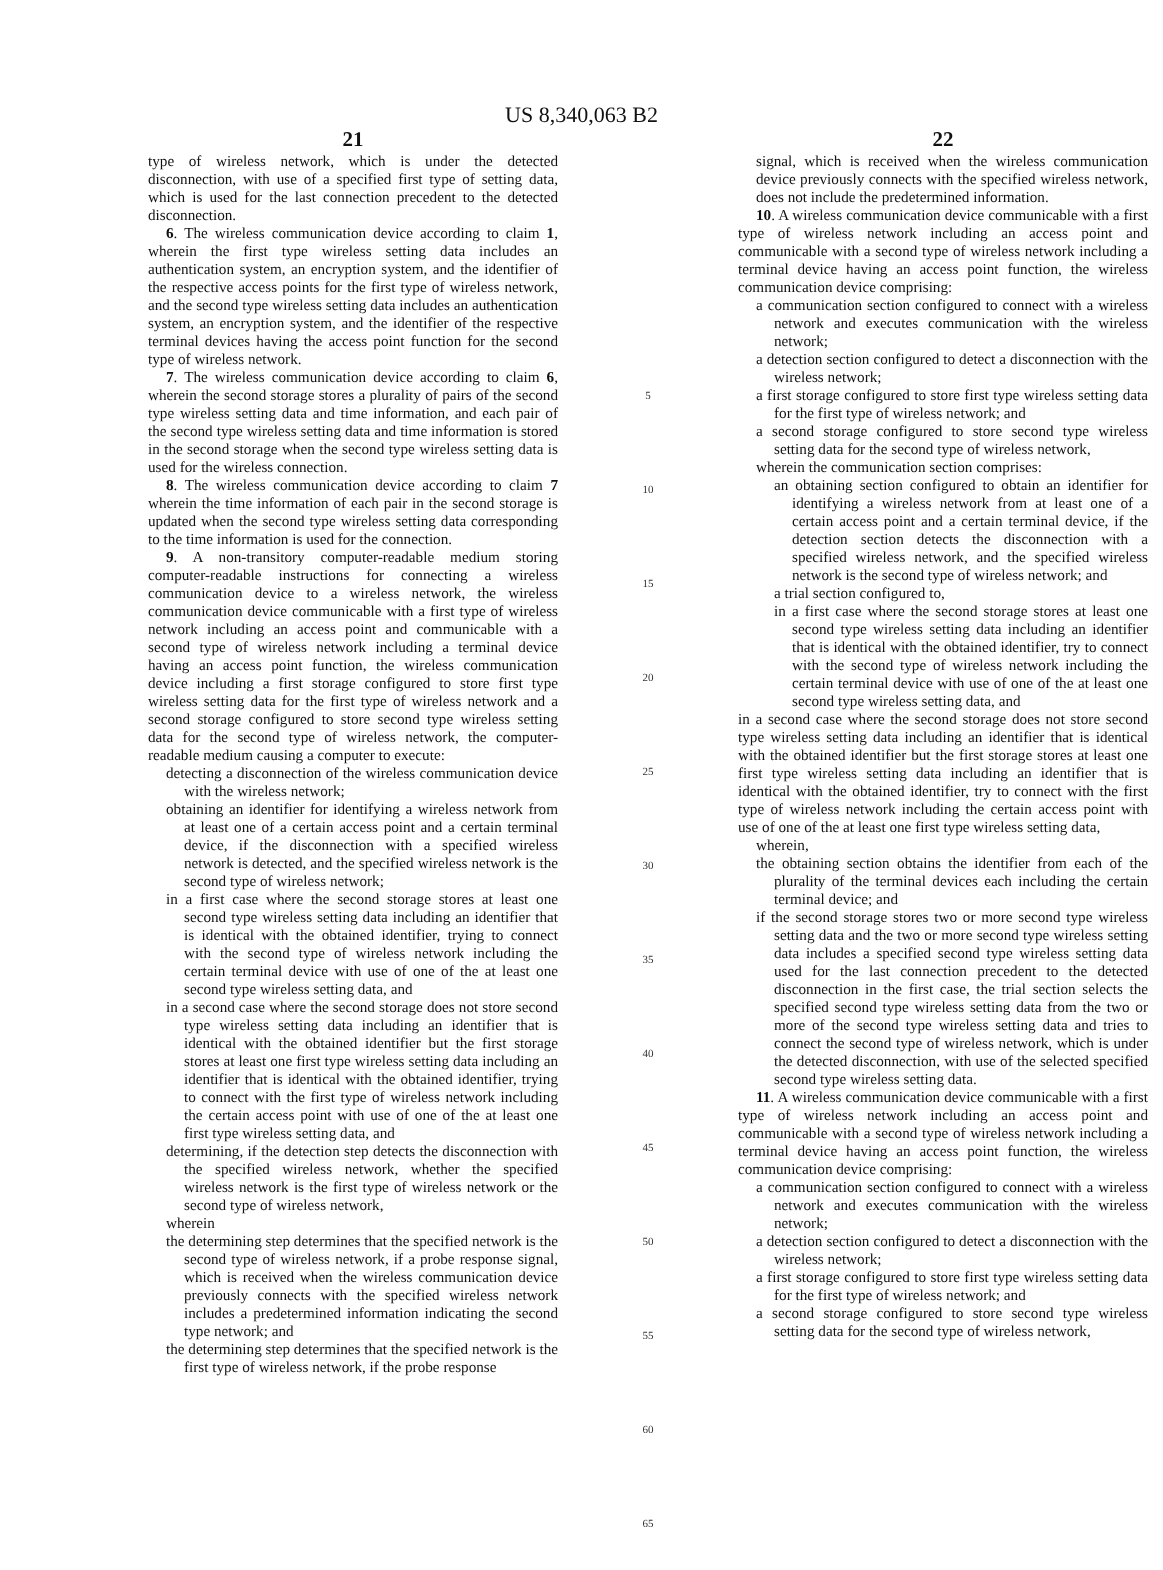US 8,340,063 B2
21
type of wireless network, which is under the detected disconnection, with use of a specified first type of setting data, which is used for the last connection precedent to the detected disconnection.
6. The wireless communication device according to claim 1, wherein the first type wireless setting data includes an authentication system, an encryption system, and the identifier of the respective access points for the first type of wireless network, and the second type wireless setting data includes an authentication system, an encryption system, and the identifier of the respective terminal devices having the access point function for the second type of wireless network.
7. The wireless communication device according to claim 6, wherein the second storage stores a plurality of pairs of the second type wireless setting data and time information, and each pair of the second type wireless setting data and time information is stored in the second storage when the second type wireless setting data is used for the wireless connection.
8. The wireless communication device according to claim 7 wherein the time information of each pair in the second storage is updated when the second type wireless setting data corresponding to the time information is used for the connection.
9. A non-transitory computer-readable medium storing computer-readable instructions for connecting a wireless communication device to a wireless network, the wireless communication device communicable with a first type of wireless network including an access point and communicable with a second type of wireless network including a terminal device having an access point function, the wireless communication device including a first storage configured to store first type wireless setting data for the first type of wireless network and a second storage configured to store second type wireless setting data for the second type of wireless network, the computer-readable medium causing a computer to execute:
detecting a disconnection of the wireless communication device with the wireless network;
obtaining an identifier for identifying a wireless network from at least one of a certain access point and a certain terminal device, if the disconnection with a specified wireless network is detected, and the specified wireless network is the second type of wireless network;
in a first case where the second storage stores at least one second type wireless setting data including an identifier that is identical with the obtained identifier, trying to connect with the second type of wireless network including the certain terminal device with use of one of the at least one second type wireless setting data, and
in a second case where the second storage does not store second type wireless setting data including an identifier that is identical with the obtained identifier but the first storage stores at least one first type wireless setting data including an identifier that is identical with the obtained identifier, trying to connect with the first type of wireless network including the certain access point with use of one of the at least one first type wireless setting data, and
determining, if the detection step detects the disconnection with the specified wireless network, whether the specified wireless network is the first type of wireless network or the second type of wireless network,
wherein
the determining step determines that the specified network is the second type of wireless network, if a probe response signal, which is received when the wireless communication device previously connects with the specified wireless network includes a predetermined information indicating the second type network; and
the determining step determines that the specified network is the first type of wireless network, if the probe response
5
10
15
20
25
30
35
40
45
50
55
60
65
22
signal, which is received when the wireless communication device previously connects with the specified wireless network, does not include the predetermined information.
10. A wireless communication device communicable with a first type of wireless network including an access point and communicable with a second type of wireless network including a terminal device having an access point function, the wireless communication device comprising:
a communication section configured to connect with a wireless network and executes communication with the wireless network;
a detection section configured to detect a disconnection with the wireless network;
a first storage configured to store first type wireless setting data for the first type of wireless network; and
a second storage configured to store second type wireless setting data for the second type of wireless network,
wherein the communication section comprises:
an obtaining section configured to obtain an identifier for identifying a wireless network from at least one of a certain access point and a certain terminal device, if the detection section detects the disconnection with a specified wireless network, and the specified wireless network is the second type of wireless network; and
a trial section configured to,
in a first case where the second storage stores at least one second type wireless setting data including an identifier that is identical with the obtained identifier, try to connect with the second type of wireless network including the certain terminal device with use of one of the at least one second type wireless setting data, and
in a second case where the second storage does not store second type wireless setting data including an identifier that is identical with the obtained identifier but the first storage stores at least one first type wireless setting data including an identifier that is identical with the obtained identifier, try to connect with the first type of wireless network including the certain access point with use of one of the at least one first type wireless setting data,
wherein,
the obtaining section obtains the identifier from each of the plurality of the terminal devices each including the certain terminal device; and
if the second storage stores two or more second type wireless setting data and the two or more second type wireless setting data includes a specified second type wireless setting data used for the last connection precedent to the detected disconnection in the first case, the trial section selects the specified second type wireless setting data from the two or more of the second type wireless setting data and tries to connect the second type of wireless network, which is under the detected disconnection, with use of the selected specified second type wireless setting data.
11. A wireless communication device communicable with a first type of wireless network including an access point and communicable with a second type of wireless network including a terminal device having an access point function, the wireless communication device comprising:
a communication section configured to connect with a wireless network and executes communication with the wireless network;
a detection section configured to detect a disconnection with the wireless network;
a first storage configured to store first type wireless setting data for the first type of wireless network; and
a second storage configured to store second type wireless setting data for the second type of wireless network,